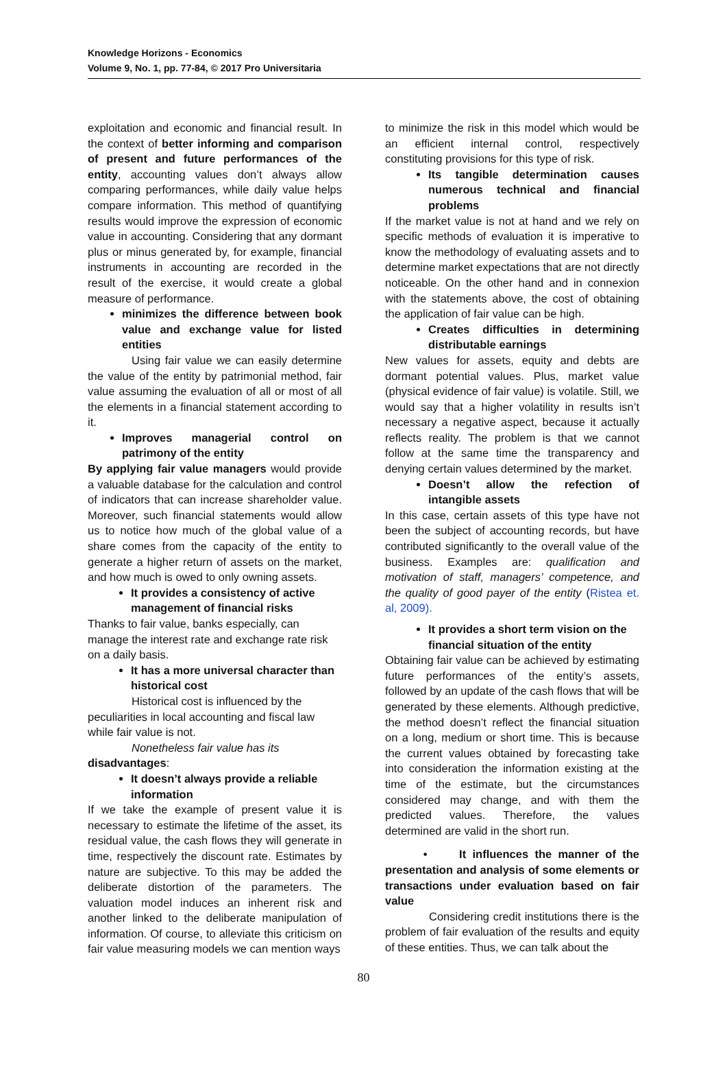Knowledge Horizons - Economics
Volume 9, No. 1, pp. 77-84, © 2017 Pro Universitaria
exploitation and economic and financial result. In the context of better informing and comparison of present and future performances of the entity, accounting values don’t always allow comparing performances, while daily value helps compare information. This method of quantifying results would improve the expression of economic value in accounting. Considering that any dormant plus or minus generated by, for example, financial instruments in accounting are recorded in the result of the exercise, it would create a global measure of performance.
minimizes the difference between book value and exchange value for listed entities
Using fair value we can easily determine the value of the entity by patrimonial method, fair value assuming the evaluation of all or most of all the elements in a financial statement according to it.
Improves managerial control on patrimony of the entity
By applying fair value managers would provide a valuable database for the calculation and control of indicators that can increase shareholder value. Moreover, such financial statements would allow us to notice how much of the global value of a share comes from the capacity of the entity to generate a higher return of assets on the market, and how much is owed to only owning assets.
It provides a consistency of active management of financial risks
Thanks to fair value, banks especially, can manage the interest rate and exchange rate risk on a daily basis.
It has a more universal character than historical cost
Historical cost is influenced by the peculiarities in local accounting and fiscal law while fair value is not.
Nonetheless fair value has its
disadvantages:
It doesn’t always provide a reliable information
If we take the example of present value it is necessary to estimate the lifetime of the asset, its residual value, the cash flows they will generate in time, respectively the discount rate. Estimates by nature are subjective. To this may be added the deliberate distortion of the parameters. The valuation model induces an inherent risk and another linked to the deliberate manipulation of information. Of course, to alleviate this criticism on fair value measuring models we can mention ways
to minimize the risk in this model which would be an efficient internal control, respectively constituting provisions for this type of risk.
Its tangible determination causes numerous technical and financial problems
If the market value is not at hand and we rely on specific methods of evaluation it is imperative to know the methodology of evaluating assets and to determine market expectations that are not directly noticeable. On the other hand and in connexion with the statements above, the cost of obtaining the application of fair value can be high.
Creates difficulties in determining distributable earnings
New values for assets, equity and debts are dormant potential values. Plus, market value (physical evidence of fair value) is volatile. Still, we would say that a higher volatility in results isn’t necessary a negative aspect, because it actually reflects reality. The problem is that we cannot follow at the same time the transparency and denying certain values determined by the market.
Doesn’t allow the refection of intangible assets
In this case, certain assets of this type have not been the subject of accounting records, but have contributed significantly to the overall value of the business. Examples are: qualification and motivation of staff, managers’ competence, and the quality of good payer of the entity (Ristea et. al, 2009).
It provides a short term vision on the financial situation of the entity
Obtaining fair value can be achieved by estimating future performances of the entity’s assets, followed by an update of the cash flows that will be generated by these elements. Although predictive, the method doesn’t reflect the financial situation on a long, medium or short time. This is because the current values obtained by forecasting take into consideration the information existing at the time of the estimate, but the circumstances considered may change, and with them the predicted values. Therefore, the values determined are valid in the short run.
• It influences the manner of the presentation and analysis of some elements or transactions under evaluation based on fair value
Considering credit institutions there is the problem of fair evaluation of the results and equity of these entities. Thus, we can talk about the
80